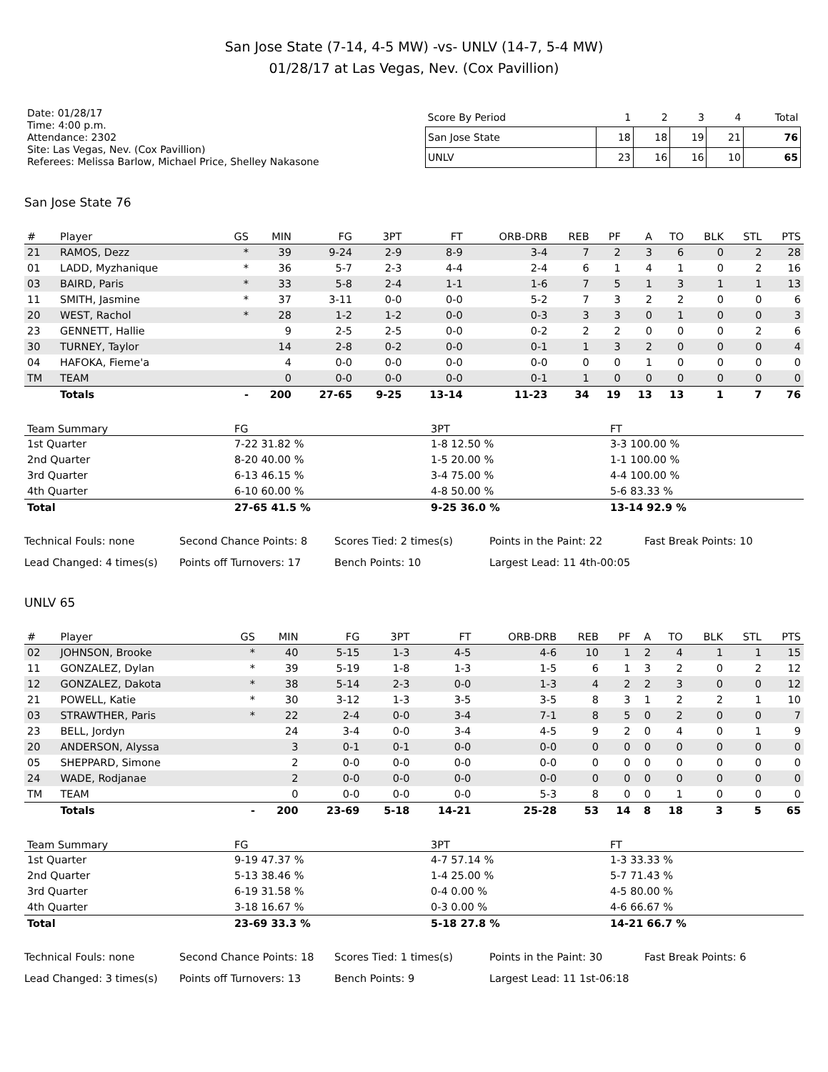San Jose State (7-14, 4-5 MW) -vs- UNLV (14-7, 5-4 MW)
01/28/17 at Las Vegas, Nev. (Cox Pavillion)
Date: 01/28/17
Time: 4:00 p.m.
Attendance: 2302
Site: Las Vegas, Nev. (Cox Pavillion)
Referees: Melissa Barlow, Michael Price, Shelley Nakasone
| Score By Period | 1 | 2 | 3 | 4 | Total |
| --- | --- | --- | --- | --- | --- |
| San Jose State | 18 | 18 | 19 | 21 | 76 |
| UNLV | 23 | 16 | 16 | 10 | 65 |
San Jose State 76
| # | Player | GS | MIN | FG | 3PT | FT | ORB-DRB | REB | PF | A | TO | BLK | STL | PTS |
| --- | --- | --- | --- | --- | --- | --- | --- | --- | --- | --- | --- | --- | --- | --- |
| 21 | RAMOS, Dezz | * | 39 | 9-24 | 2-9 | 8-9 | 3-4 | 7 | 2 | 3 | 6 | 0 | 2 | 28 |
| 01 | LADD, Myzhanique | * | 36 | 5-7 | 2-3 | 4-4 | 2-4 | 6 | 1 | 4 | 1 | 0 | 2 | 16 |
| 03 | BAIRD, Paris | * | 33 | 5-8 | 2-4 | 1-1 | 1-6 | 7 | 5 | 1 | 3 | 1 | 1 | 13 |
| 11 | SMITH, Jasmine | * | 37 | 3-11 | 0-0 | 0-0 | 5-2 | 7 | 3 | 2 | 2 | 0 | 0 | 6 |
| 20 | WEST, Rachol | * | 28 | 1-2 | 1-2 | 0-0 | 0-3 | 3 | 3 | 0 | 1 | 0 | 0 | 3 |
| 23 | GENNETT, Hallie | | 9 | 2-5 | 2-5 | 0-0 | 0-2 | 2 | 2 | 0 | 0 | 0 | 2 | 6 |
| 30 | TURNEY, Taylor | | 14 | 2-8 | 0-2 | 0-0 | 0-1 | 1 | 3 | 2 | 0 | 0 | 0 | 4 |
| 04 | HAFOKA, Fieme'a | | 4 | 0-0 | 0-0 | 0-0 | 0-0 | 0 | 0 | 1 | 0 | 0 | 0 | 0 |
| TM | TEAM | | 0 | 0-0 | 0-0 | 0-0 | 0-1 | 1 | 0 | 0 | 0 | 0 | 0 | 0 |
| | Totals | - | 200 | 27-65 | 9-25 | 13-14 | 11-23 | 34 | 19 | 13 | 13 | 1 | 7 | 76 |
| Team Summary | FG | 3PT | FT |
| --- | --- | --- | --- |
| 1st Quarter | 7-22 31.82 % | 1-8 12.50 % | 3-3 100.00 % |
| 2nd Quarter | 8-20 40.00 % | 1-5 20.00 % | 1-1 100.00 % |
| 3rd Quarter | 6-13 46.15 % | 3-4 75.00 % | 4-4 100.00 % |
| 4th Quarter | 6-10 60.00 % | 4-8 50.00 % | 5-6 83.33 % |
| Total | 27-65 41.5 % | 9-25 36.0 % | 13-14 92.9 % |
Technical Fouls: none
Second Chance Points: 8
Scores Tied: 2 times(s)
Points in the Paint: 22
Fast Break Points: 10
Lead Changed: 4 times(s)
Points off Turnovers: 17
Bench Points: 10
Largest Lead: 11 4th-00:05
UNLV 65
| # | Player | GS | MIN | FG | 3PT | FT | ORB-DRB | REB | PF | A | TO | BLK | STL | PTS |
| --- | --- | --- | --- | --- | --- | --- | --- | --- | --- | --- | --- | --- | --- | --- |
| 02 | JOHNSON, Brooke | * | 40 | 5-15 | 1-3 | 4-5 | 4-6 | 10 | 1 | 2 | 4 | 1 | 1 | 15 |
| 11 | GONZALEZ, Dylan | * | 39 | 5-19 | 1-8 | 1-3 | 1-5 | 6 | 1 | 3 | 2 | 0 | 2 | 12 |
| 12 | GONZALEZ, Dakota | * | 38 | 5-14 | 2-3 | 0-0 | 1-3 | 4 | 2 | 2 | 3 | 0 | 0 | 12 |
| 21 | POWELL, Katie | * | 30 | 3-12 | 1-3 | 3-5 | 3-5 | 8 | 3 | 1 | 2 | 2 | 1 | 10 |
| 03 | STRAWTHER, Paris | * | 22 | 2-4 | 0-0 | 3-4 | 7-1 | 8 | 5 | 0 | 2 | 0 | 0 | 7 |
| 23 | BELL, Jordyn | | 24 | 3-4 | 0-0 | 3-4 | 4-5 | 9 | 2 | 0 | 4 | 0 | 1 | 9 |
| 20 | ANDERSON, Alyssa | | 3 | 0-1 | 0-1 | 0-0 | 0-0 | 0 | 0 | 0 | 0 | 0 | 0 | 0 |
| 05 | SHEPPARD, Simone | | 2 | 0-0 | 0-0 | 0-0 | 0-0 | 0 | 0 | 0 | 0 | 0 | 0 | 0 |
| 24 | WADE, Rodjanae | | 2 | 0-0 | 0-0 | 0-0 | 0-0 | 0 | 0 | 0 | 0 | 0 | 0 | 0 |
| TM | TEAM | | 0 | 0-0 | 0-0 | 0-0 | 5-3 | 8 | 0 | 0 | 1 | 0 | 0 | 0 |
| | Totals | - | 200 | 23-69 | 5-18 | 14-21 | 25-28 | 53 | 14 | 8 | 18 | 3 | 5 | 65 |
| Team Summary | FG | 3PT | FT |
| --- | --- | --- | --- |
| 1st Quarter | 9-19 47.37 % | 4-7 57.14 % | 1-3 33.33 % |
| 2nd Quarter | 5-13 38.46 % | 1-4 25.00 % | 5-7 71.43 % |
| 3rd Quarter | 6-19 31.58 % | 0-4 0.00 % | 4-5 80.00 % |
| 4th Quarter | 3-18 16.67 % | 0-3 0.00 % | 4-6 66.67 % |
| Total | 23-69 33.3 % | 5-18 27.8 % | 14-21 66.7 % |
Technical Fouls: none
Second Chance Points: 18
Scores Tied: 1 times(s)
Points in the Paint: 30
Fast Break Points: 6
Lead Changed: 3 times(s)
Points off Turnovers: 13
Bench Points: 9
Largest Lead: 11 1st-06:18